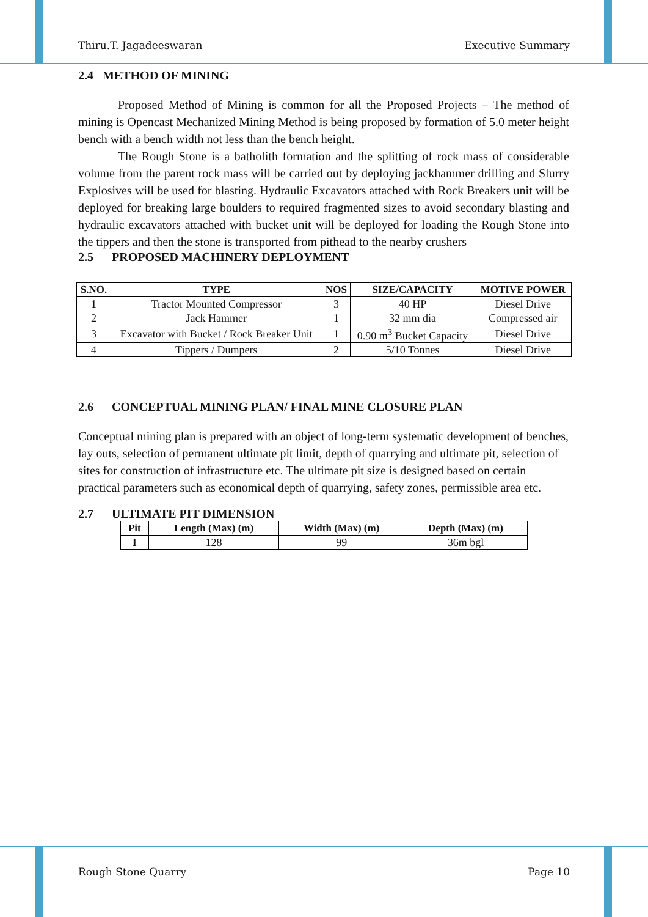Thiru.T. Jagadeeswaran Executive Summary
2.4 METHOD OF MINING
Proposed Method of Mining is common for all the Proposed Projects – The method of mining is Opencast Mechanized Mining Method is being proposed by formation of 5.0 meter height bench with a bench width not less than the bench height.
The Rough Stone is a batholith formation and the splitting of rock mass of considerable volume from the parent rock mass will be carried out by deploying jackhammer drilling and Slurry Explosives will be used for blasting. Hydraulic Excavators attached with Rock Breakers unit will be deployed for breaking large boulders to required fragmented sizes to avoid secondary blasting and hydraulic excavators attached with bucket unit will be deployed for loading the Rough Stone into the tippers and then the stone is transported from pithead to the nearby crushers
2.5 PROPOSED MACHINERY DEPLOYMENT
| S.NO. | TYPE | NOS | SIZE/CAPACITY | MOTIVE POWER |
| --- | --- | --- | --- | --- |
| 1 | Tractor Mounted Compressor | 3 | 40 HP | Diesel Drive |
| 2 | Jack Hammer | 1 | 32 mm dia | Compressed air |
| 3 | Excavator with Bucket / Rock Breaker Unit | 1 | 0.90 m<sup>3</sup> Bucket Capacity | Diesel Drive |
| 4 | Tippers / Dumpers | 2 | 5/10 Tonnes | Diesel Drive |
2.6 CONCEPTUAL MINING PLAN/ FINAL MINE CLOSURE PLAN
Conceptual mining plan is prepared with an object of long-term systematic development of benches, lay outs, selection of permanent ultimate pit limit, depth of quarrying and ultimate pit, selection of sites for construction of infrastructure etc. The ultimate pit size is designed based on certain practical parameters such as economical depth of quarrying, safety zones, permissible area etc.
2.7 ULTIMATE PIT DIMENSION
| Pit | Length (Max) (m) | Width (Max) (m) | Depth (Max) (m) |
| --- | --- | --- | --- |
| I | 128 | 99 | 36m bgl |
Rough Stone Quarry Page 10